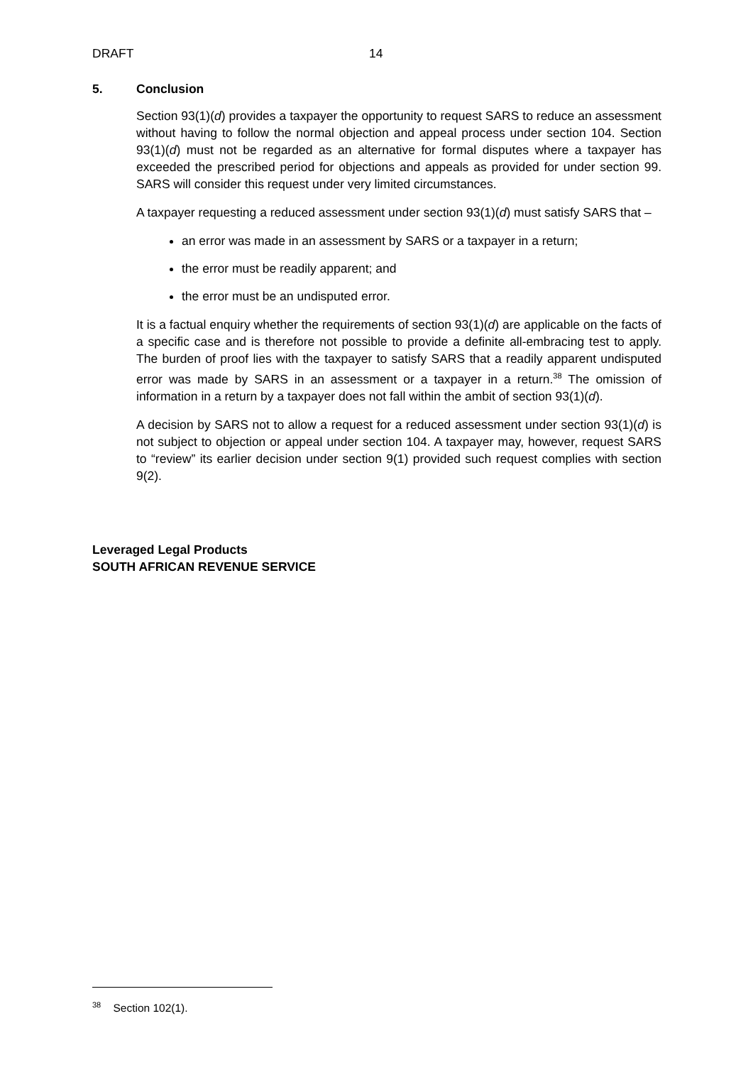DRAFT 14
5. Conclusion
Section 93(1)(d) provides a taxpayer the opportunity to request SARS to reduce an assessment without having to follow the normal objection and appeal process under section 104. Section 93(1)(d) must not be regarded as an alternative for formal disputes where a taxpayer has exceeded the prescribed period for objections and appeals as provided for under section 99. SARS will consider this request under very limited circumstances.
A taxpayer requesting a reduced assessment under section 93(1)(d) must satisfy SARS that –
an error was made in an assessment by SARS or a taxpayer in a return;
the error must be readily apparent; and
the error must be an undisputed error.
It is a factual enquiry whether the requirements of section 93(1)(d) are applicable on the facts of a specific case and is therefore not possible to provide a definite all-embracing test to apply. The burden of proof lies with the taxpayer to satisfy SARS that a readily apparent undisputed error was made by SARS in an assessment or a taxpayer in a return.<sup>38</sup> The omission of information in a return by a taxpayer does not fall within the ambit of section 93(1)(d).
A decision by SARS not to allow a request for a reduced assessment under section 93(1)(d) is not subject to objection or appeal under section 104. A taxpayer may, however, request SARS to “review” its earlier decision under section 9(1) provided such request complies with section 9(2).
Leveraged Legal Products
SOUTH AFRICAN REVENUE SERVICE
<sup>38</sup> Section 102(1).